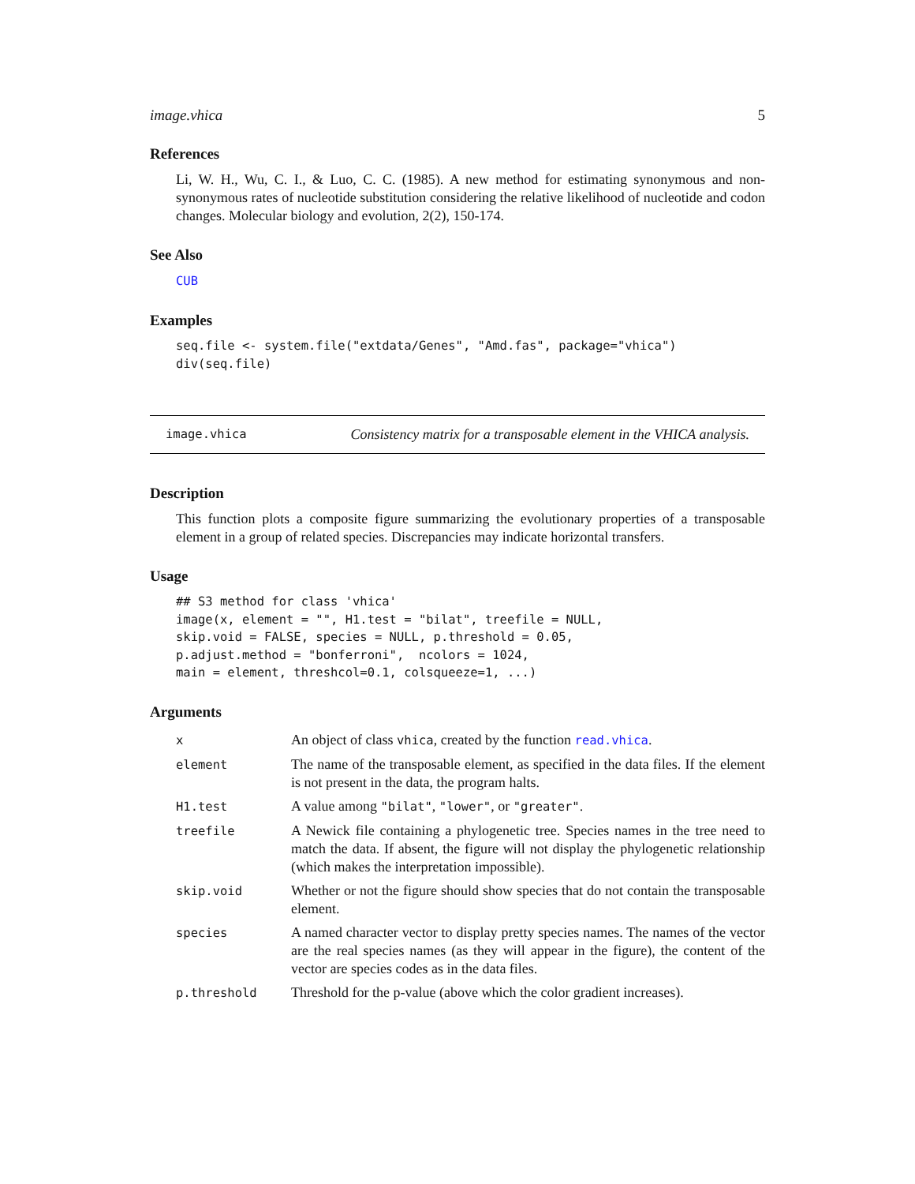image.vhica 5
References
Li, W. H., Wu, C. I., & Luo, C. C. (1985). A new method for estimating synonymous and non-synonymous rates of nucleotide substitution considering the relative likelihood of nucleotide and codon changes. Molecular biology and evolution, 2(2), 150-174.
See Also
CUB
Examples
seq.file <- system.file("extdata/Genes", "Amd.fas", package="vhica")
div(seq.file)
image.vhica Consistency matrix for a transposable element in the VHICA analysis.
Description
This function plots a composite figure summarizing the evolutionary properties of a transposable element in a group of related species. Discrepancies may indicate horizontal transfers.
Usage
## S3 method for class 'vhica'
image(x, element = "", H1.test = "bilat", treefile = NULL,
skip.void = FALSE, species = NULL, p.threshold = 0.05,
p.adjust.method = "bonferroni",  ncolors = 1024,
main = element, threshcol=0.1, colsqueeze=1, ...)
Arguments
| x | An object of class vhica , created by the function read.vhica . |
| element | The name of the transposable element, as specified in the data files. If the element is not present in the data, the program halts. |
| H1.test | A value among "bilat" , "lower" , or "greater" . |
| treefile | A Newick file containing a phylogenetic tree. Species names in the tree need to match the data. If absent, the figure will not display the phylogenetic relationship (which makes the interpretation impossible). |
| skip.void | Whether or not the figure should show species that do not contain the transposable element. |
| species | A named character vector to display pretty species names. The names of the vector are the real species names (as they will appear in the figure), the content of the vector are species codes as in the data files. |
| p.threshold | Threshold for the p-value (above which the color gradient increases). |